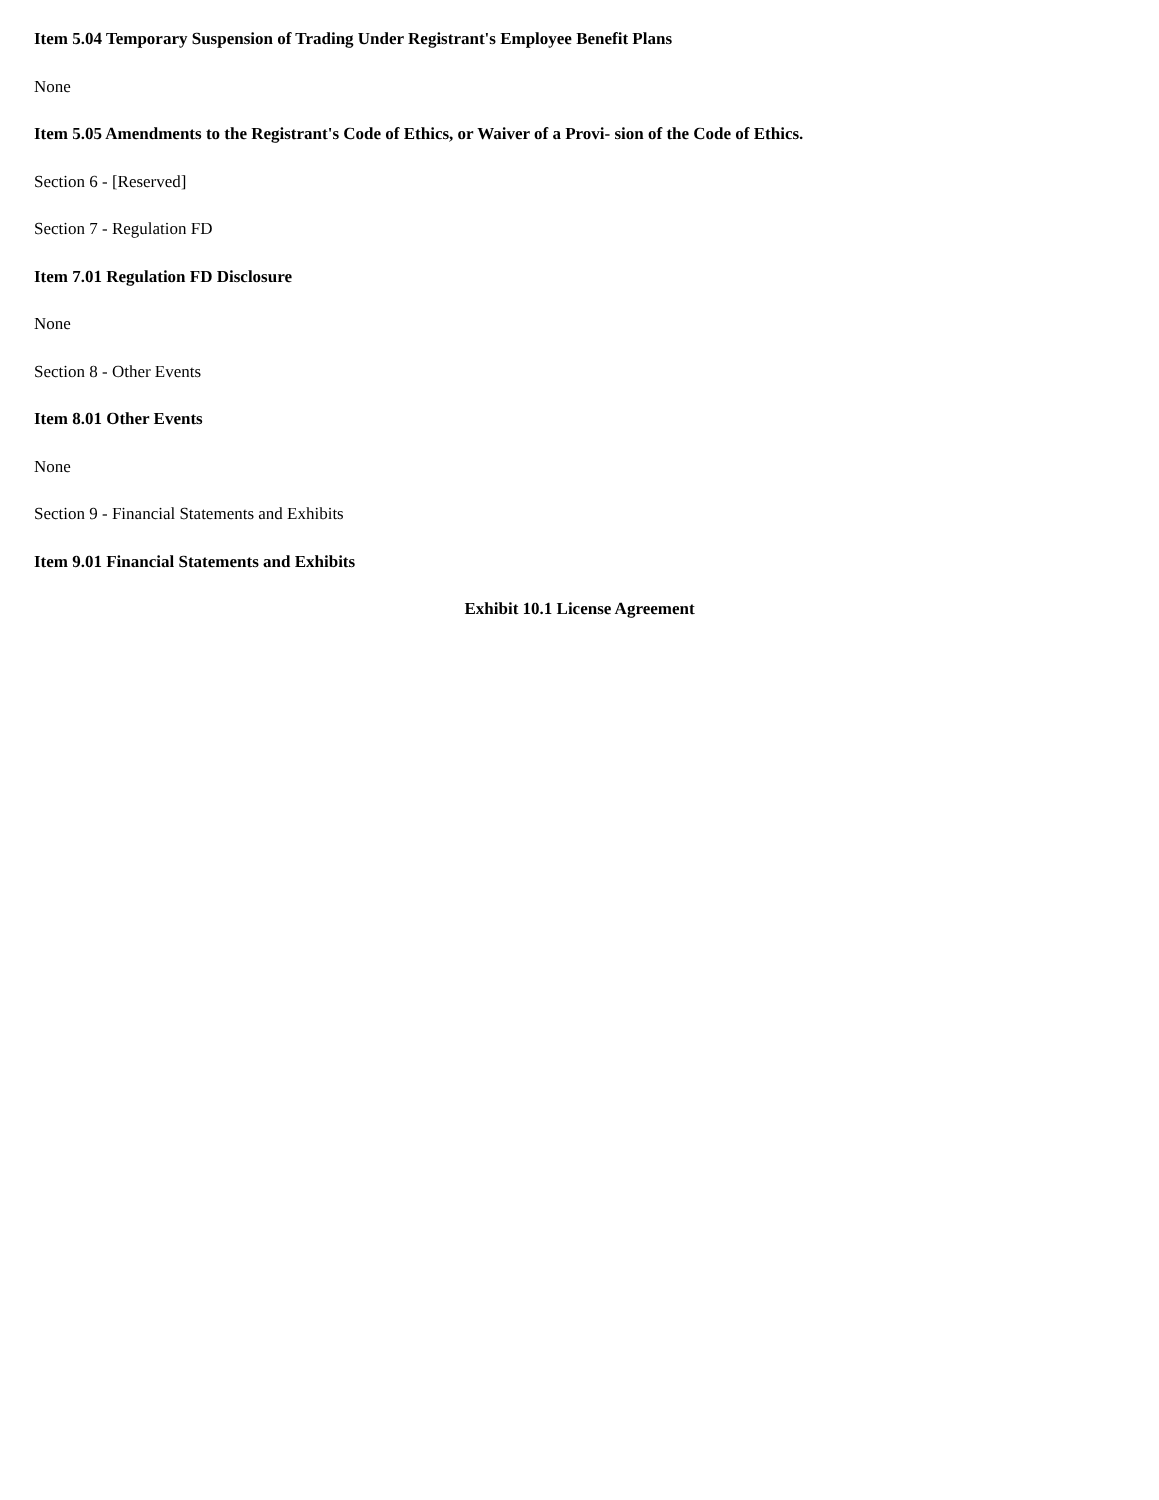Item 5.04 Temporary Suspension of Trading Under Registrant's Employee Benefit Plans
None
Item 5.05 Amendments to the Registrant's Code of Ethics, or Waiver of a Provi- sion of the Code of Ethics.
Section 6 - [Reserved]
Section 7 - Regulation FD
Item 7.01 Regulation FD Disclosure
None
Section 8 - Other Events
Item 8.01 Other Events
None
Section 9 - Financial Statements and Exhibits
Item 9.01 Financial Statements and Exhibits
Exhibit 10.1 License Agreement